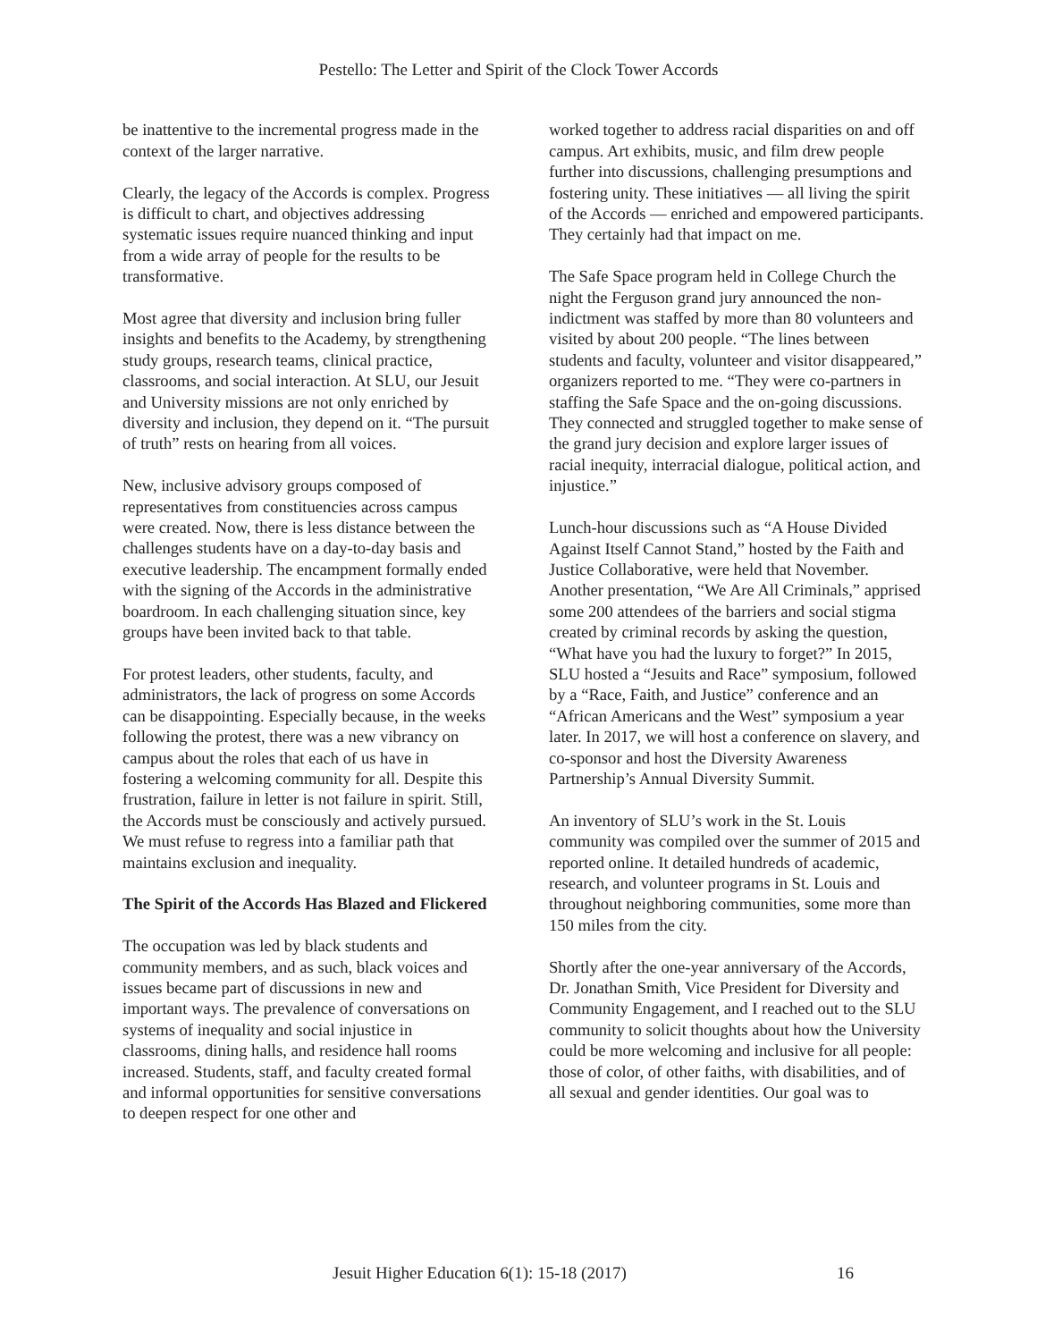Pestello: The Letter and Spirit of the Clock Tower Accords
be inattentive to the incremental progress made in the context of the larger narrative.
Clearly, the legacy of the Accords is complex. Progress is difficult to chart, and objectives addressing systematic issues require nuanced thinking and input from a wide array of people for the results to be transformative.
Most agree that diversity and inclusion bring fuller insights and benefits to the Academy, by strengthening study groups, research teams, clinical practice, classrooms, and social interaction. At SLU, our Jesuit and University missions are not only enriched by diversity and inclusion, they depend on it. “The pursuit of truth” rests on hearing from all voices.
New, inclusive advisory groups composed of representatives from constituencies across campus were created. Now, there is less distance between the challenges students have on a day-to-day basis and executive leadership. The encampment formally ended with the signing of the Accords in the administrative boardroom. In each challenging situation since, key groups have been invited back to that table.
For protest leaders, other students, faculty, and administrators, the lack of progress on some Accords can be disappointing. Especially because, in the weeks following the protest, there was a new vibrancy on campus about the roles that each of us have in fostering a welcoming community for all. Despite this frustration, failure in letter is not failure in spirit. Still, the Accords must be consciously and actively pursued. We must refuse to regress into a familiar path that maintains exclusion and inequality.
The Spirit of the Accords Has Blazed and Flickered
The occupation was led by black students and community members, and as such, black voices and issues became part of discussions in new and important ways. The prevalence of conversations on systems of inequality and social injustice in classrooms, dining halls, and residence hall rooms increased. Students, staff, and faculty created formal and informal opportunities for sensitive conversations to deepen respect for one other and
worked together to address racial disparities on and off campus. Art exhibits, music, and film drew people further into discussions, challenging presumptions and fostering unity. These initiatives — all living the spirit of the Accords — enriched and empowered participants. They certainly had that impact on me.
The Safe Space program held in College Church the night the Ferguson grand jury announced the non-indictment was staffed by more than 80 volunteers and visited by about 200 people. “The lines between students and faculty, volunteer and visitor disappeared,” organizers reported to me. “They were co-partners in staffing the Safe Space and the on-going discussions. They connected and struggled together to make sense of the grand jury decision and explore larger issues of racial inequity, interracial dialogue, political action, and injustice.”
Lunch-hour discussions such as “A House Divided Against Itself Cannot Stand,” hosted by the Faith and Justice Collaborative, were held that November. Another presentation, “We Are All Criminals,” apprised some 200 attendees of the barriers and social stigma created by criminal records by asking the question, “What have you had the luxury to forget?” In 2015, SLU hosted a “Jesuits and Race” symposium, followed by a “Race, Faith, and Justice” conference and an “African Americans and the West” symposium a year later. In 2017, we will host a conference on slavery, and co-sponsor and host the Diversity Awareness Partnership’s Annual Diversity Summit.
An inventory of SLU’s work in the St. Louis community was compiled over the summer of 2015 and reported online. It detailed hundreds of academic, research, and volunteer programs in St. Louis and throughout neighboring communities, some more than 150 miles from the city.
Shortly after the one-year anniversary of the Accords, Dr. Jonathan Smith, Vice President for Diversity and Community Engagement, and I reached out to the SLU community to solicit thoughts about how the University could be more welcoming and inclusive for all people: those of color, of other faiths, with disabilities, and of all sexual and gender identities. Our goal was to
Jesuit Higher Education 6(1): 15-18 (2017) 16